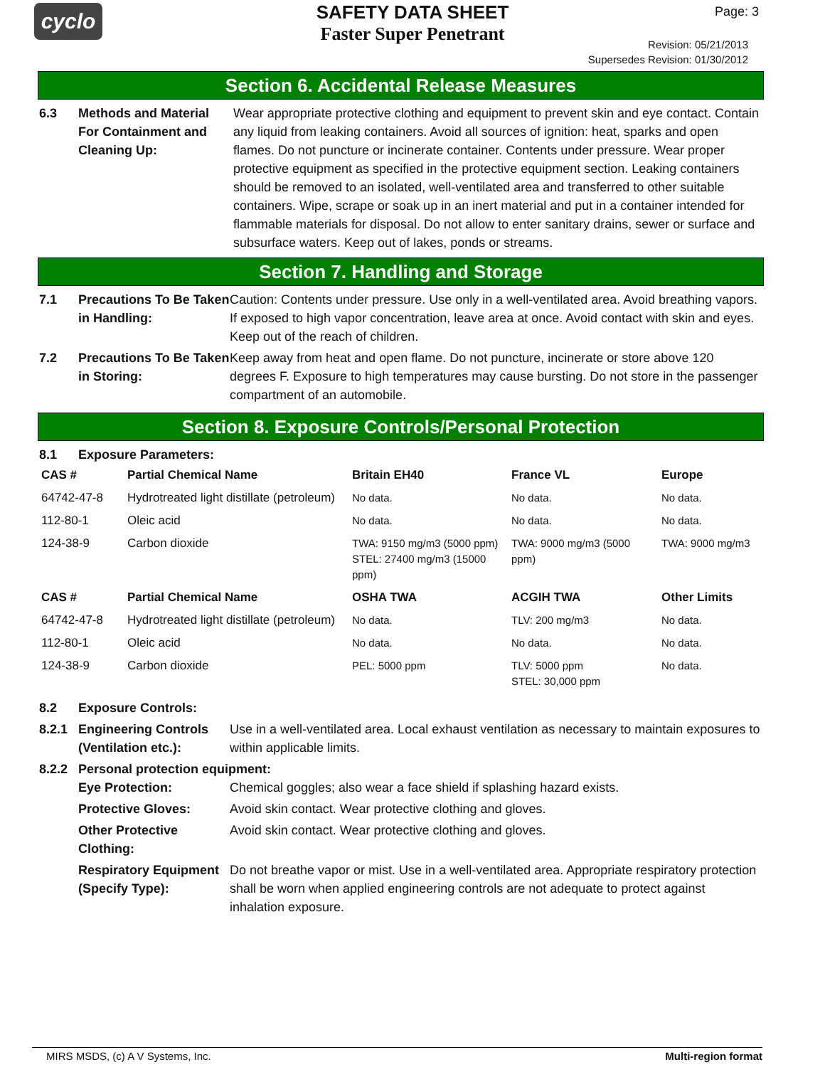cyclo
SAFETY DATA SHEET
Faster Super Penetrant
Page: 3
Revision: 05/21/2013
Supersedes Revision: 01/30/2012
Section 6. Accidental Release Measures
6.3 Methods and Material For Containment and Cleaning Up:
Wear appropriate protective clothing and equipment to prevent skin and eye contact. Contain any liquid from leaking containers. Avoid all sources of ignition: heat, sparks and open flames. Do not puncture or incinerate container. Contents under pressure. Wear proper protective equipment as specified in the protective equipment section. Leaking containers should be removed to an isolated, well-ventilated area and transferred to other suitable containers. Wipe, scrape or soak up in an inert material and put in a container intended for flammable materials for disposal. Do not allow to enter sanitary drains, sewer or surface and subsurface waters. Keep out of lakes, ponds or streams.
Section 7. Handling and Storage
7.1 Precautions To Be Taken in Handling:
Caution: Contents under pressure. Use only in a well-ventilated area. Avoid breathing vapors. If exposed to high vapor concentration, leave area at once. Avoid contact with skin and eyes. Keep out of the reach of children.
7.2 Precautions To Be Taken in Storing:
Keep away from heat and open flame. Do not puncture, incinerate or store above 120 degrees F. Exposure to high temperatures may cause bursting. Do not store in the passenger compartment of an automobile.
Section 8. Exposure Controls/Personal Protection
8.1 Exposure Parameters:
| CAS # | Partial Chemical Name | Britain EH40 | France VL | Europe |
| --- | --- | --- | --- | --- |
| 64742-47-8 | Hydrotreated light distillate (petroleum) | No data. | No data. | No data. |
| 112-80-1 | Oleic acid | No data. | No data. | No data. |
| 124-38-9 | Carbon dioxide | TWA: 9150 mg/m3 (5000 ppm) STEL: 27400 mg/m3 (15000 ppm) | TWA: 9000 mg/m3 (5000 ppm) | TWA: 9000 mg/m3 |
| CAS # | Partial Chemical Name | OSHA TWA | ACGIH TWA | Other Limits |
| 64742-47-8 | Hydrotreated light distillate (petroleum) | No data. | TLV: 200 mg/m3 | No data. |
| 112-80-1 | Oleic acid | No data. | No data. | No data. |
| 124-38-9 | Carbon dioxide | PEL: 5000 ppm | TLV: 5000 ppm STEL: 30,000 ppm | No data. |
8.2 Exposure Controls:
8.2.1 Engineering Controls (Ventilation etc.):
Use in a well-ventilated area. Local exhaust ventilation as necessary to maintain exposures to within applicable limits.
8.2.2 Personal protection equipment:
Eye Protection: Chemical goggles; also wear a face shield if splashing hazard exists.
Protective Gloves: Avoid skin contact. Wear protective clothing and gloves.
Other Protective Clothing:
Avoid skin contact. Wear protective clothing and gloves.
Respiratory Equipment (Specify Type):
Do not breathe vapor or mist. Use in a well-ventilated area. Appropriate respiratory protection shall be worn when applied engineering controls are not adequate to protect against inhalation exposure.
MIRS MSDS, (c) A V Systems, Inc. Multi-region format